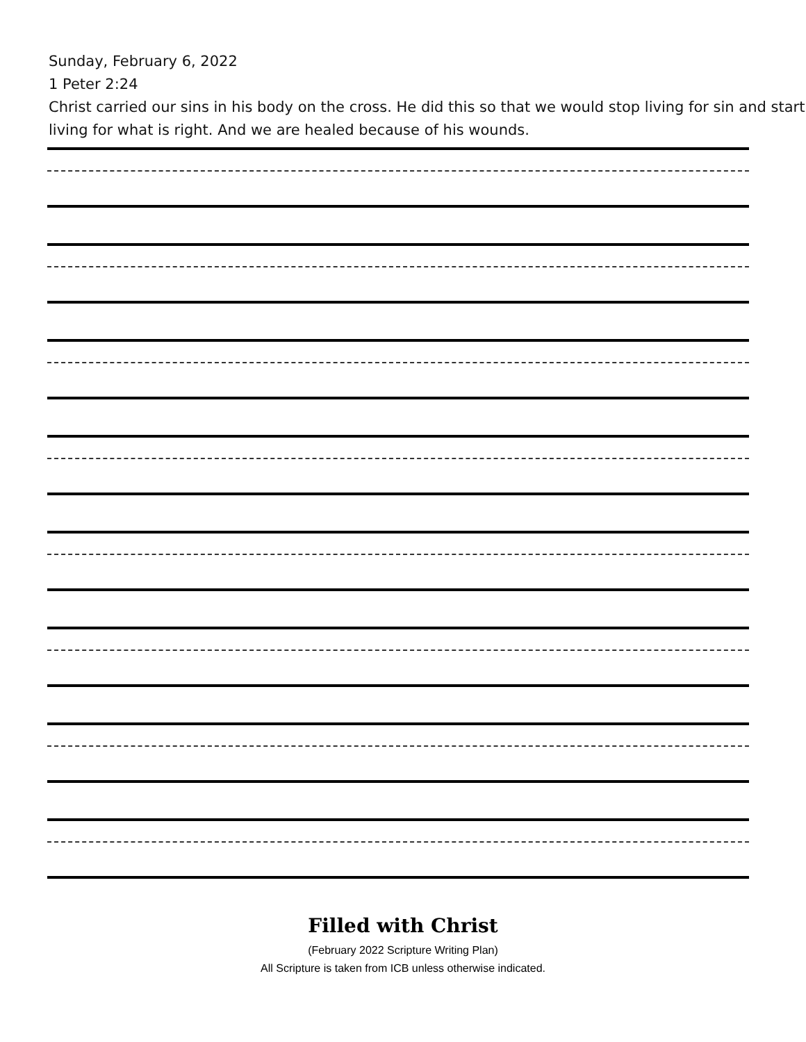Sunday, February 6, 2022
1 Peter 2:24
Christ carried our sins in his body on the cross. He did this so that we would stop living for sin and start living for what is right. And we are healed because of his wounds.
Filled with Christ
(February 2022 Scripture Writing Plan)
All Scripture is taken from ICB unless otherwise indicated.